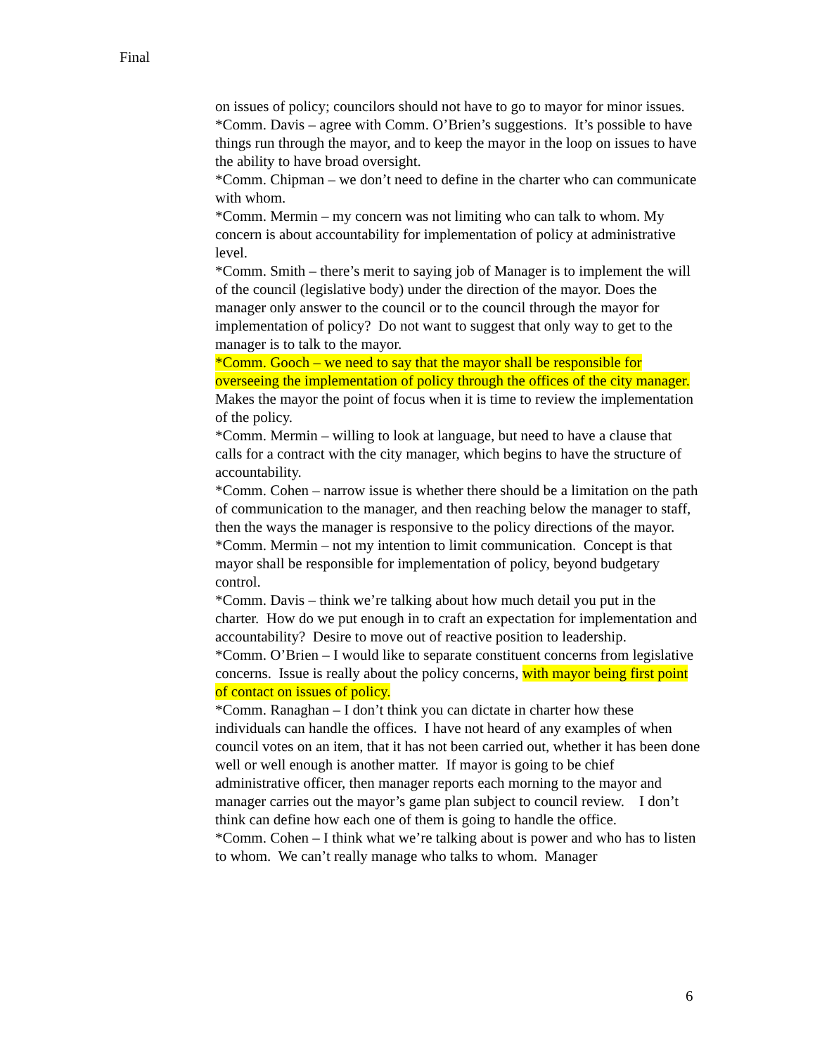Final
on issues of policy; councilors should not have to go to mayor for minor issues.
*Comm. Davis – agree with Comm. O’Brien’s suggestions. It’s possible to have things run through the mayor, and to keep the mayor in the loop on issues to have the ability to have broad oversight.
*Comm. Chipman – we don’t need to define in the charter who can communicate with whom.
*Comm. Mermin – my concern was not limiting who can talk to whom. My concern is about accountability for implementation of policy at administrative level.
*Comm. Smith – there’s merit to saying job of Manager is to implement the will of the council (legislative body) under the direction of the mayor. Does the manager only answer to the council or to the council through the mayor for implementation of policy? Do not want to suggest that only way to get to the manager is to talk to the mayor.
*Comm. Gooch – we need to say that the mayor shall be responsible for overseeing the implementation of policy through the offices of the city manager. Makes the mayor the point of focus when it is time to review the implementation of the policy.
*Comm. Mermin – willing to look at language, but need to have a clause that calls for a contract with the city manager, which begins to have the structure of accountability.
*Comm. Cohen – narrow issue is whether there should be a limitation on the path of communication to the manager, and then reaching below the manager to staff, then the ways the manager is responsive to the policy directions of the mayor.
*Comm. Mermin – not my intention to limit communication. Concept is that mayor shall be responsible for implementation of policy, beyond budgetary control.
*Comm. Davis – think we’re talking about how much detail you put in the charter. How do we put enough in to craft an expectation for implementation and accountability? Desire to move out of reactive position to leadership.
*Comm. O’Brien – I would like to separate constituent concerns from legislative concerns. Issue is really about the policy concerns, with mayor being first point of contact on issues of policy.
*Comm. Ranaghan – I don’t think you can dictate in charter how these individuals can handle the offices. I have not heard of any examples of when council votes on an item, that it has not been carried out, whether it has been done well or well enough is another matter. If mayor is going to be chief administrative officer, then manager reports each morning to the mayor and manager carries out the mayor’s game plan subject to council review. I don’t think can define how each one of them is going to handle the office.
*Comm. Cohen – I think what we’re talking about is power and who has to listen to whom. We can’t really manage who talks to whom. Manager
6